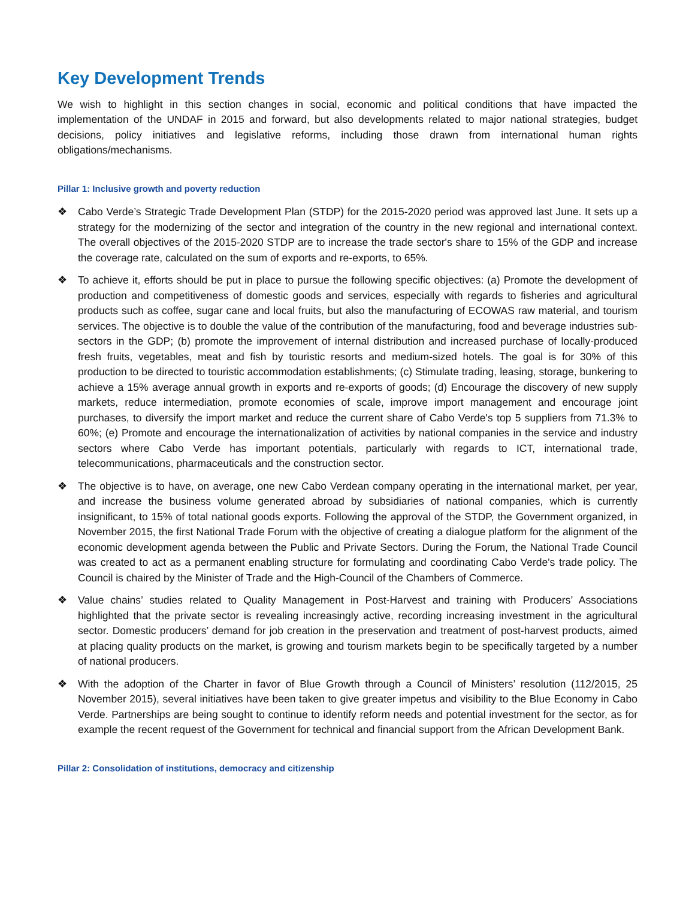Key Development Trends
We wish to highlight in this section changes in social, economic and political conditions that have impacted the implementation of the UNDAF in 2015 and forward, but also developments related to major national strategies, budget decisions, policy initiatives and legislative reforms, including those drawn from international human rights obligations/mechanisms.
Pillar 1: Inclusive growth and poverty reduction
❖ Cabo Verde’s Strategic Trade Development Plan (STDP) for the 2015-2020 period was approved last June. It sets up a strategy for the modernizing of the sector and integration of the country in the new regional and international context. The overall objectives of the 2015-2020 STDP are to increase the trade sector's share to 15% of the GDP and increase the coverage rate, calculated on the sum of exports and re-exports, to 65%.
❖ To achieve it, efforts should be put in place to pursue the following specific objectives: (a) Promote the development of production and competitiveness of domestic goods and services, especially with regards to fisheries and agricultural products such as coffee, sugar cane and local fruits, but also the manufacturing of ECOWAS raw material, and tourism services. The objective is to double the value of the contribution of the manufacturing, food and beverage industries sub-sectors in the GDP; (b) promote the improvement of internal distribution and increased purchase of locally-produced fresh fruits, vegetables, meat and fish by touristic resorts and medium-sized hotels. The goal is for 30% of this production to be directed to touristic accommodation establishments; (c) Stimulate trading, leasing, storage, bunkering to achieve a 15% average annual growth in exports and re-exports of goods; (d) Encourage the discovery of new supply markets, reduce intermediation, promote economies of scale, improve import management and encourage joint purchases, to diversify the import market and reduce the current share of Cabo Verde's top 5 suppliers from 71.3% to 60%; (e) Promote and encourage the internationalization of activities by national companies in the service and industry sectors where Cabo Verde has important potentials, particularly with regards to ICT, international trade, telecommunications, pharmaceuticals and the construction sector.
❖ The objective is to have, on average, one new Cabo Verdean company operating in the international market, per year, and increase the business volume generated abroad by subsidiaries of national companies, which is currently insignificant, to 15% of total national goods exports. Following the approval of the STDP, the Government organized, in November 2015, the first National Trade Forum with the objective of creating a dialogue platform for the alignment of the economic development agenda between the Public and Private Sectors. During the Forum, the National Trade Council was created to act as a permanent enabling structure for formulating and coordinating Cabo Verde's trade policy. The Council is chaired by the Minister of Trade and the High-Council of the Chambers of Commerce.
❖ Value chains’ studies related to Quality Management in Post-Harvest and training with Producers’ Associations highlighted that the private sector is revealing increasingly active, recording increasing investment in the agricultural sector. Domestic producers’ demand for job creation in the preservation and treatment of post-harvest products, aimed at placing quality products on the market, is growing and tourism markets begin to be specifically targeted by a number of national producers.
❖ With the adoption of the Charter in favor of Blue Growth through a Council of Ministers’ resolution (112/2015, 25 November 2015), several initiatives have been taken to give greater impetus and visibility to the Blue Economy in Cabo Verde. Partnerships are being sought to continue to identify reform needs and potential investment for the sector, as for example the recent request of the Government for technical and financial support from the African Development Bank.
Pillar 2: Consolidation of institutions, democracy and citizenship